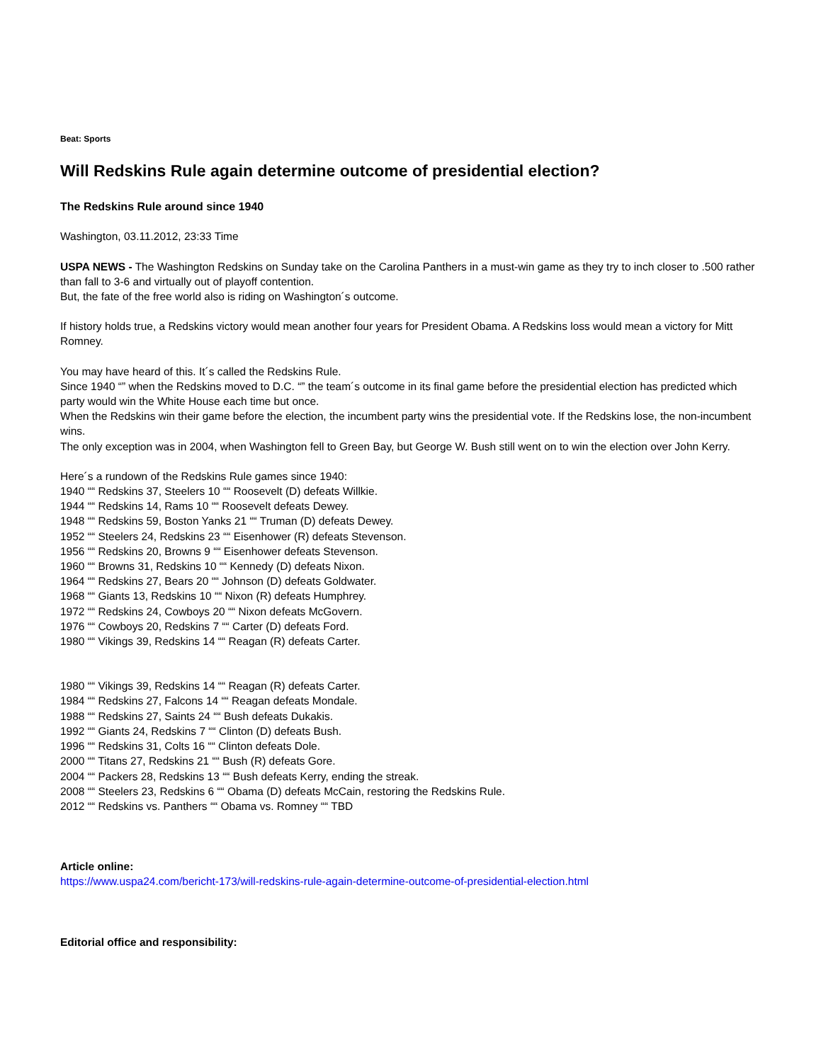Beat: Sports
Will Redskins Rule again determine outcome of presidential election?
The Redskins Rule around since 1940
Washington, 03.11.2012, 23:33 Time
USPA NEWS - The Washington Redskins on Sunday take on the Carolina Panthers in a must-win game as they try to inch closer to .500 rather than fall to 3-6 and virtually out of playoff contention.
But, the fate of the free world also is riding on Washington´s outcome.
If history holds true, a Redskins victory would mean another four years for President Obama. A Redskins loss would mean a victory for Mitt Romney.
You may have heard of this. It´s called the Redskins Rule.
Since 1940 “” when the Redskins moved to D.C. “” the team´s outcome in its final game before the presidential election has predicted which party would win the White House each time but once.
When the Redskins win their game before the election, the incumbent party wins the presidential vote. If the Redskins lose, the non-incumbent wins.
The only exception was in 2004, when Washington fell to Green Bay, but George W. Bush still went on to win the election over John Kerry.
Here´s a rundown of the Redskins Rule games since 1940:
1940 ““ Redskins 37, Steelers 10 ““ Roosevelt (D) defeats Willkie.
1944 ““ Redskins 14, Rams 10 ““ Roosevelt defeats Dewey.
1948 ““ Redskins 59, Boston Yanks 21 ““ Truman (D) defeats Dewey.
1952 ““ Steelers 24, Redskins 23 ““ Eisenhower (R) defeats Stevenson.
1956 ““ Redskins 20, Browns 9 ““ Eisenhower defeats Stevenson.
1960 ““ Browns 31, Redskins 10 ““ Kennedy (D) defeats Nixon.
1964 ““ Redskins 27, Bears 20 ““ Johnson (D) defeats Goldwater.
1968 ““ Giants 13, Redskins 10 ““ Nixon (R) defeats Humphrey.
1972 ““ Redskins 24, Cowboys 20 ““ Nixon defeats McGovern.
1976 ““ Cowboys 20, Redskins 7 ““ Carter (D) defeats Ford.
1980 ““ Vikings 39, Redskins 14 ““ Reagan (R) defeats Carter.
1980 ““ Vikings 39, Redskins 14 ““ Reagan (R) defeats Carter.
1984 ““ Redskins 27, Falcons 14 ““ Reagan defeats Mondale.
1988 ““ Redskins 27, Saints 24 ““ Bush defeats Dukakis.
1992 ““ Giants 24, Redskins 7 ““ Clinton (D) defeats Bush.
1996 ““ Redskins 31, Colts 16 ““ Clinton defeats Dole.
2000 ““ Titans 27, Redskins 21 ““ Bush (R) defeats Gore.
2004 ““ Packers 28, Redskins 13 ““ Bush defeats Kerry, ending the streak.
2008 ““ Steelers 23, Redskins 6 ““ Obama (D) defeats McCain, restoring the Redskins Rule.
2012 ““ Redskins vs. Panthers ““ Obama vs. Romney ““ TBD
Article online:
https://www.uspa24.com/bericht-173/will-redskins-rule-again-determine-outcome-of-presidential-election.html
Editorial office and responsibility: